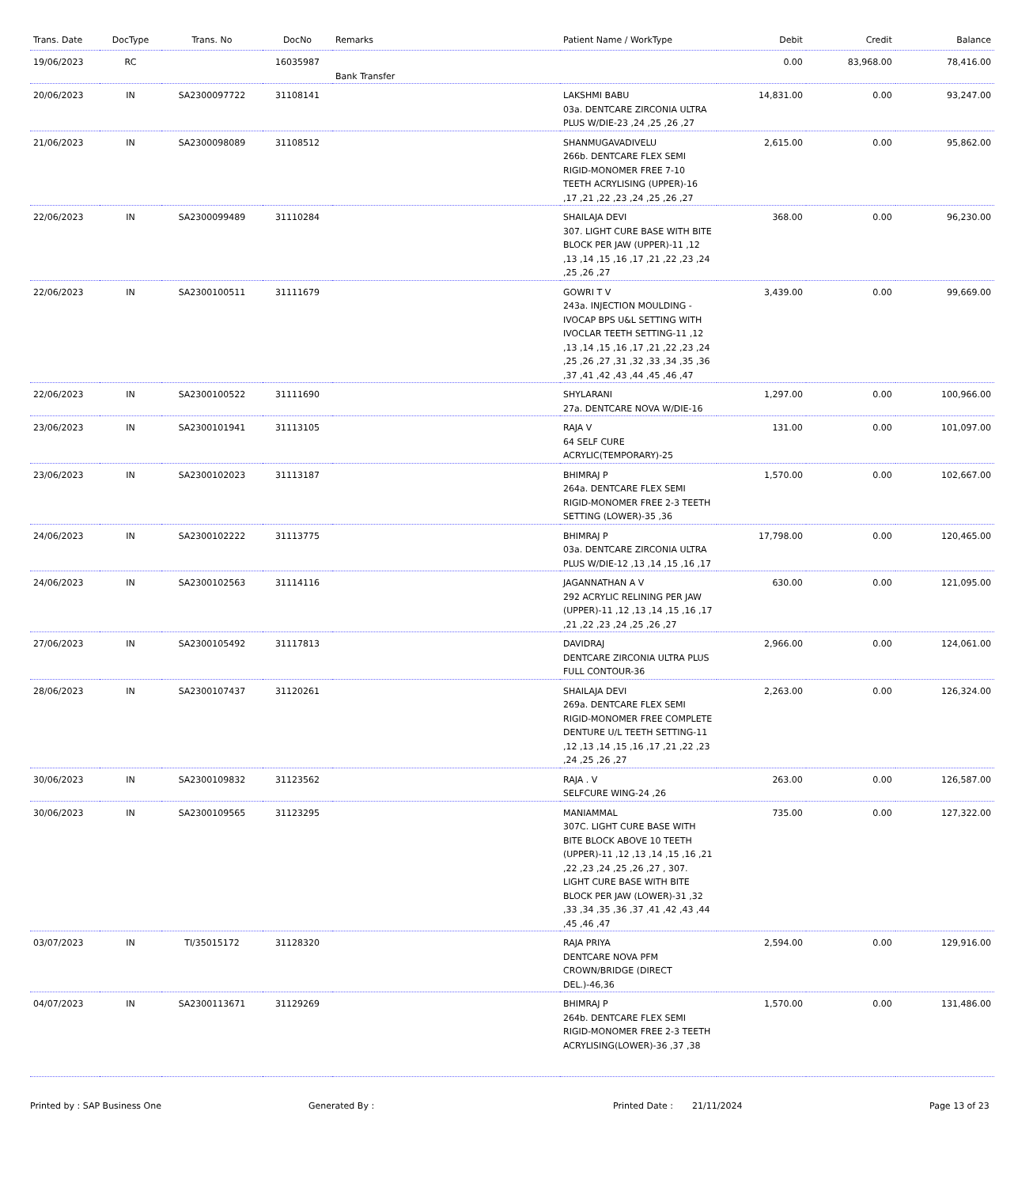| Trans. Date | DocType | Trans. No | DocNo | Remarks | Patient Name / WorkType | Debit | Credit | Balance |
| --- | --- | --- | --- | --- | --- | --- | --- | --- |
| 19/06/2023 | RC | | 16035987 | Bank Transfer | | 0.00 | 83,968.00 | 78,416.00 |
| 20/06/2023 | IN | SA2300097722 | 31108141 | | LAKSHMI BABU 03a. DENTCARE ZIRCONIA ULTRA PLUS W/DIE-23 ,24 ,25 ,26 ,27 | 14,831.00 | 0.00 | 93,247.00 |
| 21/06/2023 | IN | SA2300098089 | 31108512 | | SHANMUGAVADIVELU 266b. DENTCARE FLEX SEMI RIGID-MONOMER FREE 7-10 TEETH ACRYLISING (UPPER)-16 ,17 ,21 ,22 ,23 ,24 ,25 ,26 ,27 | 2,615.00 | 0.00 | 95,862.00 |
| 22/06/2023 | IN | SA2300099489 | 31110284 | | SHAILAJA DEVI 307. LIGHT CURE BASE WITH BITE BLOCK PER JAW (UPPER)-11 ,12 ,13 ,14 ,15 ,16 ,17 ,21 ,22 ,23 ,24 ,25 ,26 ,27 | 368.00 | 0.00 | 96,230.00 |
| 22/06/2023 | IN | SA2300100511 | 31111679 | | GOWRI T V 243a. INJECTION MOULDING - IVOCAP BPS U&L SETTING WITH IVOCLAR TEETH SETTING-11 ,12 ,13 ,14 ,15 ,16 ,17 ,21 ,22 ,23 ,24 ,25 ,26 ,27 ,31 ,32 ,33 ,34 ,35 ,36 ,37 ,41 ,42 ,43 ,44 ,45 ,46 ,47 | 3,439.00 | 0.00 | 99,669.00 |
| 22/06/2023 | IN | SA2300100522 | 31111690 | | SHYLARANI 27a. DENTCARE NOVA W/DIE-16 | 1,297.00 | 0.00 | 100,966.00 |
| 23/06/2023 | IN | SA2300101941 | 31113105 | | RAJA V 64 SELF CURE ACRYLIC(TEMPORARY)-25 | 131.00 | 0.00 | 101,097.00 |
| 23/06/2023 | IN | SA2300102023 | 31113187 | | BHIMRAJ P 264a. DENTCARE FLEX SEMI RIGID-MONOMER FREE 2-3 TEETH SETTING (LOWER)-35 ,36 | 1,570.00 | 0.00 | 102,667.00 |
| 24/06/2023 | IN | SA2300102222 | 31113775 | | BHIMRAJ P 03a. DENTCARE ZIRCONIA ULTRA PLUS W/DIE-12 ,13 ,14 ,15 ,16 ,17 | 17,798.00 | 0.00 | 120,465.00 |
| 24/06/2023 | IN | SA2300102563 | 31114116 | | JAGANNATHAN A V 292 ACRYLIC RELINING PER JAW (UPPER)-11 ,12 ,13 ,14 ,15 ,16 ,17 ,21 ,22 ,23 ,24 ,25 ,26 ,27 | 630.00 | 0.00 | 121,095.00 |
| 27/06/2023 | IN | SA2300105492 | 31117813 | | DAVIDRAJ DENTCARE ZIRCONIA ULTRA PLUS FULL CONTOUR-36 | 2,966.00 | 0.00 | 124,061.00 |
| 28/06/2023 | IN | SA2300107437 | 31120261 | | SHAILAJA DEVI 269a. DENTCARE FLEX SEMI RIGID-MONOMER FREE COMPLETE DENTURE U/L TEETH SETTING-11 ,12 ,13 ,14 ,15 ,16 ,17 ,21 ,22 ,23 ,24 ,25 ,26 ,27 | 2,263.00 | 0.00 | 126,324.00 |
| 30/06/2023 | IN | SA2300109832 | 31123562 | | RAJA . V SELFCURE WING-24 ,26 | 263.00 | 0.00 | 126,587.00 |
| 30/06/2023 | IN | SA2300109565 | 31123295 | | MANIAMMAL 307C. LIGHT CURE BASE WITH BITE BLOCK ABOVE 10 TEETH (UPPER)-11 ,12 ,13 ,14 ,15 ,16 ,21 ,22 ,23 ,24 ,25 ,26 ,27 , 307. LIGHT CURE BASE WITH BITE BLOCK PER JAW (LOWER)-31 ,32 ,33 ,34 ,35 ,36 ,37 ,41 ,42 ,43 ,44 ,45 ,46 ,47 | 735.00 | 0.00 | 127,322.00 |
| 03/07/2023 | IN | TI/35015172 | 31128320 | | RAJA PRIYA DENTCARE NOVA PFM CROWN/BRIDGE (DIRECT DEL.)-46,36 | 2,594.00 | 0.00 | 129,916.00 |
| 04/07/2023 | IN | SA2300113671 | 31129269 | | BHIMRAJ P 264b. DENTCARE FLEX SEMI RIGID-MONOMER FREE 2-3 TEETH ACRYLISING(LOWER)-36 ,37 ,38 | 1,570.00 | 0.00 | 131,486.00 |
Printed by : SAP Business One Generated By : Printed Date : 21/11/2024 Page 13 of 23